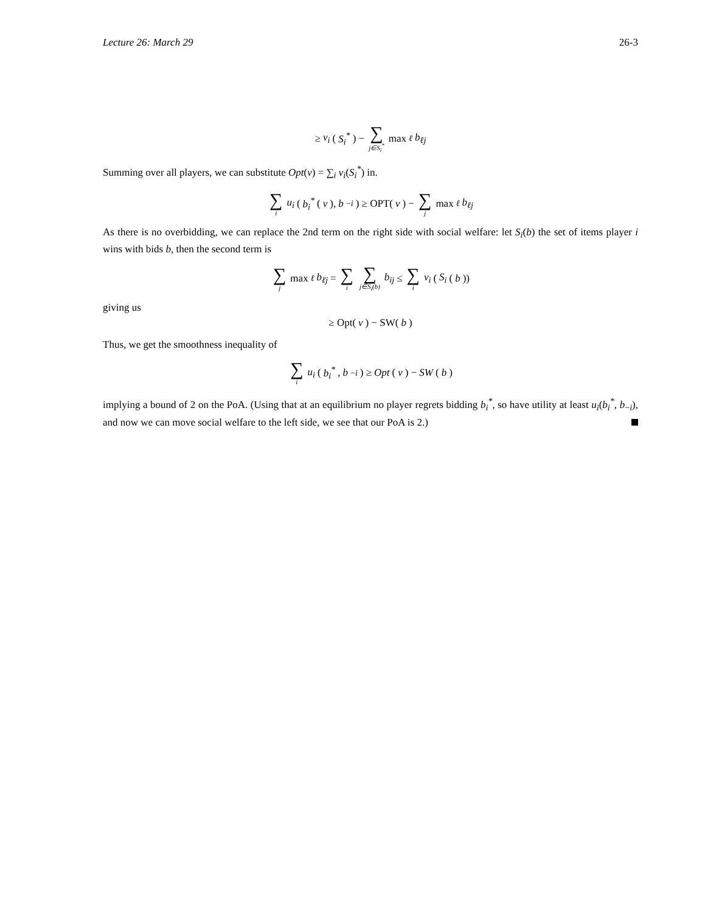Lecture 26: March 29 26-3
≥ v<sub>i</sub> (S<sub>i</sub><sup>*</sup>) − ∑ j∈S<sub>i</sub><sup>*</sup> max<sub>ℓ</sub> b<sub>ℓj</sub>
Summing over all players, we can substitute Opt(v) = ∑<sub>i</sub> v<sub>i</sub>(S<sub>i</sub><sup>*</sup>) in.
∑ i u<sub>i</sub> (b<sub>i</sub><sup>*</sup> (v), b<sub>−i</sub>) ≥ OPT(v) − ∑ j max<sub>ℓ</sub> b<sub>ℓj</sub>
As there is no overbidding, we can replace the 2nd term on the right side with social welfare: let S<sub>i</sub>(b) the set of items player i wins with bids b, then the second term is
∑ j max<sub>ℓ</sub> b<sub>ℓj</sub> = ∑ i ∑ j∈S<sub>i</sub>(b) b<sub>ij</sub> ≤ ∑ i v<sub>i</sub> (S<sub>i</sub> (b))
giving us
≥ Opt(v) − SW(b)
Thus, we get the smoothness inequality of
∑ i u<sub>i</sub> (b<sub>i</sub><sup>*</sup>, b<sub>−i</sub>) ≥ Opt (v) − SW (b)
implying a bound of 2 on the PoA. (Using that at an equilibrium no player regrets bidding b<sub>i</sub><sup>*</sup>, so have utility at least u<sub>i</sub>(b<sub>i</sub><sup>*</sup>, b<sub>−i</sub>), and now we can move social welfare to the left side, we see that our PoA is 2.)